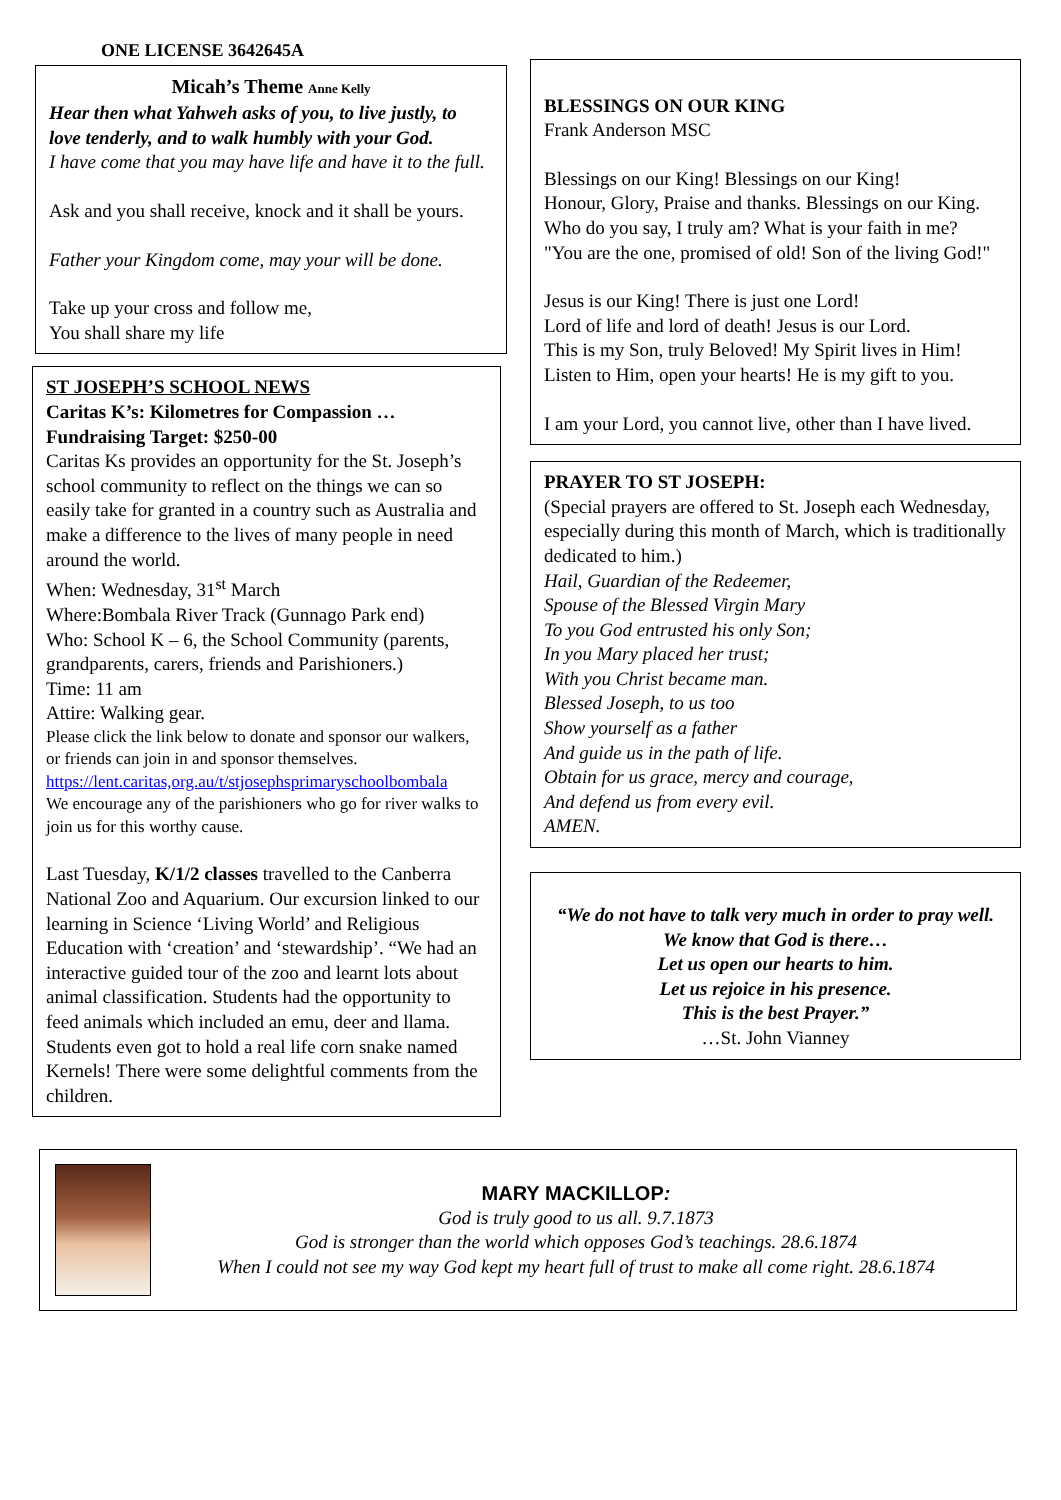ONE LICENSE 3642645A
Micah’s Theme Anne Kelly
Hear then what Yahweh asks of you, to live justly, to love tenderly, and to walk humbly with your God.
I have come that you may have life and have it to the full.
Ask and you shall receive, knock and it shall be yours.
Father your Kingdom come, may your will be done.
Take up your cross and follow me,
You shall share my life
ST JOSEPH’S SCHOOL NEWS
Caritas K’s: Kilometres for Compassion …Fundraising Target: $250-00
Caritas Ks provides an opportunity for the St. Joseph’s school community to reflect on the things we can so easily take for granted in a country such as Australia and make a difference to the lives of many people in need around the world.
When: Wednesday, 31<sup>st</sup> March
Where:Bombala River Track (Gunnago Park end)
Who: School K – 6, the School Community (parents, grandparents, carers, friends and Parishioners.)
Time: 11 am
Attire: Walking gear.
Please click the link below to donate and sponsor our walkers, or friends can join in and sponsor themselves. https://lent.caritas,org.au/t/stjosephsprimaryschoolbombala
We encourage any of the parishioners who go for river walks to join us for this worthy cause.
Last Tuesday, K/1/2 classes travelled to the Canberra National Zoo and Aquarium. Our excursion linked to our learning in Science ‘Living World’ and Religious Education with ‘creation’ and ‘stewardship’. “We had an interactive guided tour of the zoo and learnt lots about animal classification. Students had the opportunity to feed animals which included an emu, deer and llama. Students even got to hold a real life corn snake named Kernels! There were some delightful comments from the children.
BLESSINGS ON OUR KING
Frank Anderson MSC
Blessings on our King! Blessings on our King!
Honour, Glory, Praise and thanks. Blessings on our King.
Who do you say, I truly am? What is your faith in me?
"You are the one, promised of old! Son of the living God!"
Jesus is our King! There is just one Lord!
Lord of life and lord of death! Jesus is our Lord.
This is my Son, truly Beloved! My Spirit lives in Him!
Listen to Him, open your hearts! He is my gift to you.
I am your Lord, you cannot live, other than I have lived.
PRAYER TO ST JOSEPH:
(Special prayers are offered to St. Joseph each Wednesday, especially during this month of March, which is traditionally dedicated to him.)
Hail, Guardian of the Redeemer,
Spouse of the Blessed Virgin Mary
To you God entrusted his only Son;
In you Mary placed her trust;
With you Christ became man.
Blessed Joseph, to us too
Show yourself as a father
And guide us in the path of life.
Obtain for us grace, mercy and courage,
And defend us from every evil.
AMEN.
“We do not have to talk very much in order to pray well.
We know that God is there…
Let us open our hearts to him.
Let us rejoice in his presence.
This is the best Prayer.”
…St. John Vianney
MARY MACKILLOP:
God is truly good to us all. 9.7.1873
God is stronger than the world which opposes God’s teachings. 28.6.1874
When I could not see my way God kept my heart full of trust to make all come right. 28.6.1874